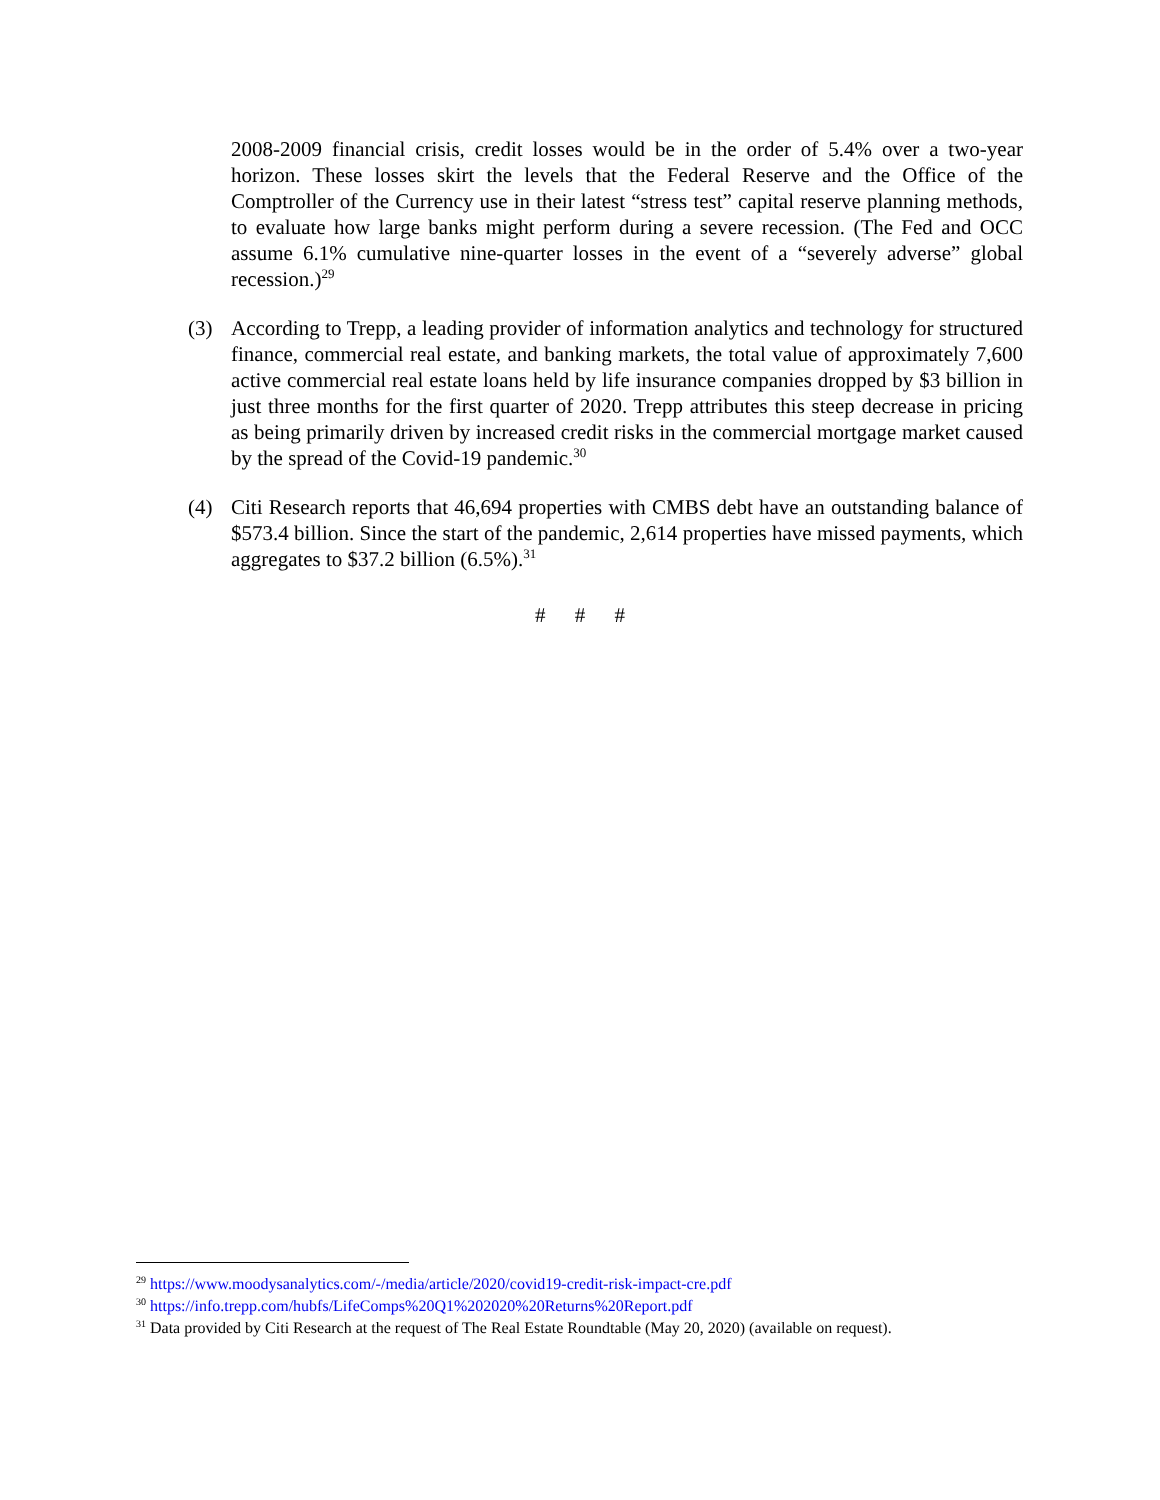2008-2009 financial crisis, credit losses would be in the order of 5.4% over a two-year horizon. These losses skirt the levels that the Federal Reserve and the Office of the Comptroller of the Currency use in their latest “stress test” capital reserve planning methods, to evaluate how large banks might perform during a severe recession. (The Fed and OCC assume 6.1% cumulative nine-quarter losses in the event of a “severely adverse” global recession.)<sup>29</sup>
(3) According to Trepp, a leading provider of information analytics and technology for structured finance, commercial real estate, and banking markets, the total value of approximately 7,600 active commercial real estate loans held by life insurance companies dropped by $3 billion in just three months for the first quarter of 2020. Trepp attributes this steep decrease in pricing as being primarily driven by increased credit risks in the commercial mortgage market caused by the spread of the Covid-19 pandemic.<sup>30</sup>
(4) Citi Research reports that 46,694 properties with CMBS debt have an outstanding balance of $573.4 billion. Since the start of the pandemic, 2,614 properties have missed payments, which aggregates to $37.2 billion (6.5%).<sup>31</sup>
# # #
<sup>29</sup> https://www.moodysanalytics.com/-/media/article/2020/covid19-credit-risk-impact-cre.pdf
<sup>30</sup> https://info.trepp.com/hubfs/LifeComps%20Q1%202020%20Returns%20Report.pdf
<sup>31</sup> Data provided by Citi Research at the request of The Real Estate Roundtable (May 20, 2020) (available on request).